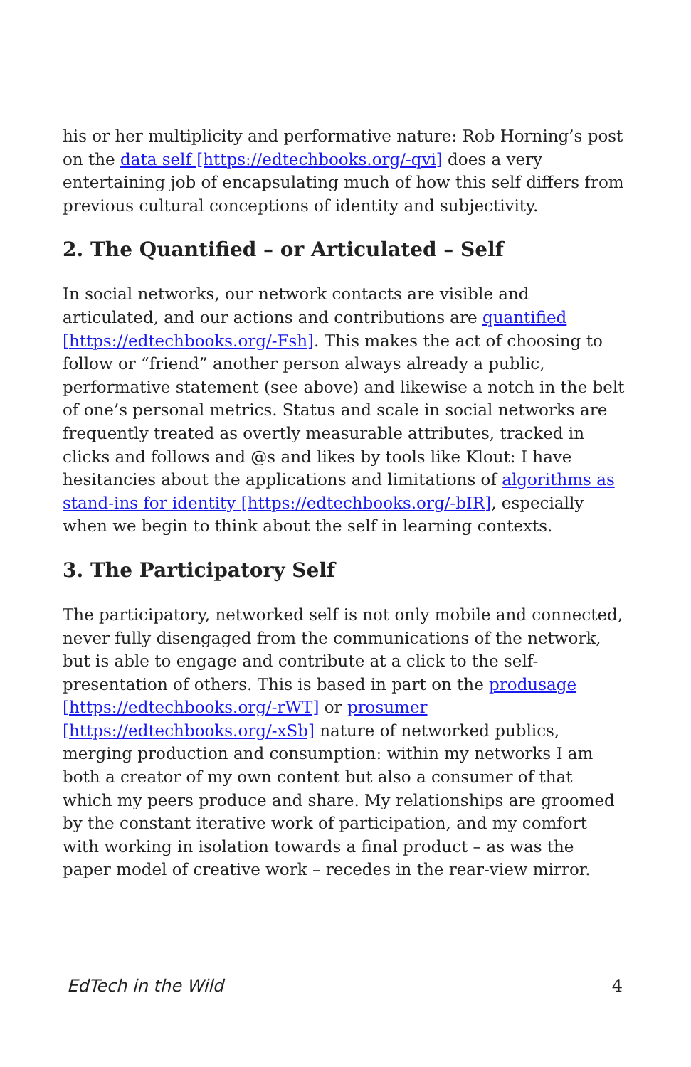his or her multiplicity and performative nature: Rob Horning’s post on the data self [https://edtechbooks.org/-qvi] does a very entertaining job of encapsulating much of how this self differs from previous cultural conceptions of identity and subjectivity.
2. The Quantified – or Articulated – Self
In social networks, our network contacts are visible and articulated, and our actions and contributions are quantified [https://edtechbooks.org/-Fsh]. This makes the act of choosing to follow or “friend” another person always already a public, performative statement (see above) and likewise a notch in the belt of one’s personal metrics. Status and scale in social networks are frequently treated as overtly measurable attributes, tracked in clicks and follows and @s and likes by tools like Klout: I have hesitancies about the applications and limitations of algorithms as stand-ins for identity [https://edtechbooks.org/-bIR], especially when we begin to think about the self in learning contexts.
3. The Participatory Self
The participatory, networked self is not only mobile and connected, never fully disengaged from the communications of the network, but is able to engage and contribute at a click to the self-presentation of others. This is based in part on the produsage [https://edtechbooks.org/-rWT] or prosumer [https://edtechbooks.org/-xSb] nature of networked publics, merging production and consumption: within my networks I am both a creator of my own content but also a consumer of that which my peers produce and share. My relationships are groomed by the constant iterative work of participation, and my comfort with working in isolation towards a final product – as was the paper model of creative work – recedes in the rear-view mirror.
EdTech in the Wild 4